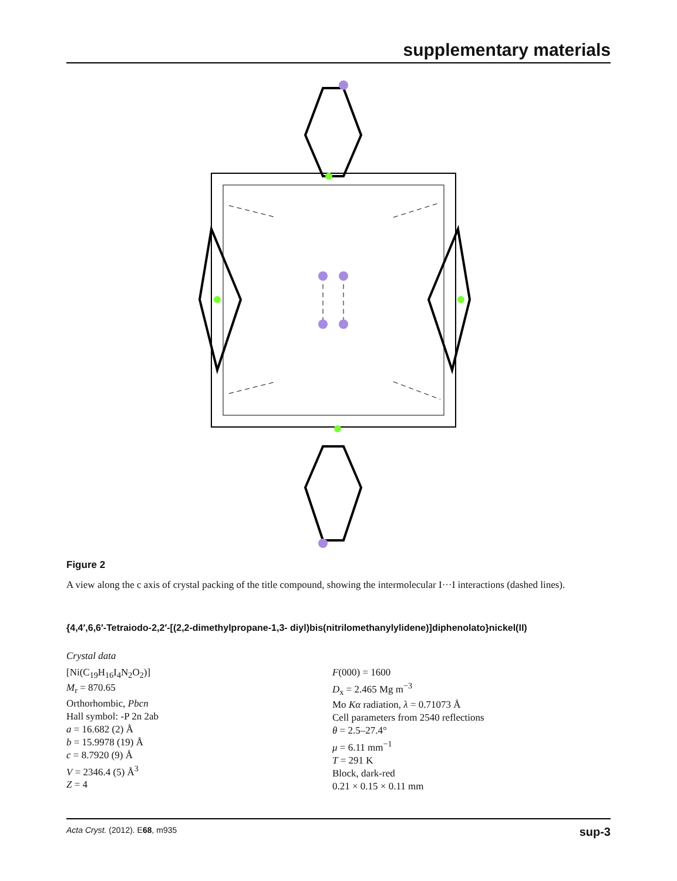supplementary materials
Figure 2
A view along the c axis of crystal packing of the title compound, showing the intermolecular I···I interactions (dashed lines).
{4,4′,6,6′-Tetraiodo-2,2′-[(2,2-dimethylpropane-1,3- diyl)bis(nitrilomethanylylidene)]diphenolato}nickel(II)
Crystal data
[Ni(C<sub>19</sub>H<sub>16</sub>I<sub>4</sub>N<sub>2</sub>O<sub>2</sub>)]
M<sub>r</sub> = 870.65
Orthorhombic, Pbcn
Hall symbol: -P 2n 2ab
a = 16.682 (2) Å
b = 15.9978 (19) Å
c = 8.7920 (9) Å
V = 2346.4 (5) Å<sup>3</sup>
Z = 4
F(000) = 1600
D<sub>x</sub> = 2.465 Mg m<sup>−3</sup>
Mo Kα radiation, λ = 0.71073 Å
Cell parameters from 2540 reflections
θ = 2.5–27.4°
μ = 6.11 mm<sup>−1</sup>
T = 291 K
Block, dark-red
0.21 × 0.15 × 0.11 mm
Acta Cryst. (2012). E68, m935 sup-3